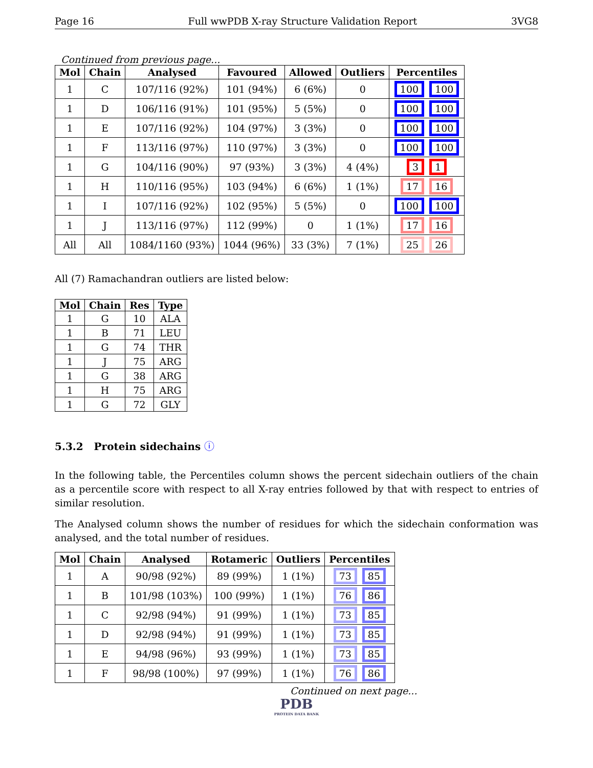Page 16 Full wwPDB X-ray Structure Validation Report 3VG8
Continued from previous page...
| Mol | Chain | Analysed | Favoured | Allowed | Outliers | Percentiles |
| --- | --- | --- | --- | --- | --- | --- |
| 1 | C | 107/116 (92%) | 101 (94%) | 6 (6%) | 0 | 100 100 |
| 1 | D | 106/116 (91%) | 101 (95%) | 5 (5%) | 0 | 100 100 |
| 1 | E | 107/116 (92%) | 104 (97%) | 3 (3%) | 0 | 100 100 |
| 1 | F | 113/116 (97%) | 110 (97%) | 3 (3%) | 0 | 100 100 |
| 1 | G | 104/116 (90%) | 97 (93%) | 3 (3%) | 4 (4%) | 3 1 |
| 1 | H | 110/116 (95%) | 103 (94%) | 6 (6%) | 1 (1%) | 17 16 |
| 1 | I | 107/116 (92%) | 102 (95%) | 5 (5%) | 0 | 100 100 |
| 1 | J | 113/116 (97%) | 112 (99%) | 0 | 1 (1%) | 17 16 |
| All | All | 1084/1160 (93%) | 1044 (96%) | 33 (3%) | 7 (1%) | 25 26 |
All (7) Ramachandran outliers are listed below:
| Mol | Chain | Res | Type |
| --- | --- | --- | --- |
| 1 | G | 10 | ALA |
| 1 | B | 71 | LEU |
| 1 | G | 74 | THR |
| 1 | J | 75 | ARG |
| 1 | G | 38 | ARG |
| 1 | H | 75 | ARG |
| 1 | G | 72 | GLY |
5.3.2 Protein sidechains ⓘ
In the following table, the Percentiles column shows the percent sidechain outliers of the chain as a percentile score with respect to all X-ray entries followed by that with respect to entries of similar resolution.
The Analysed column shows the number of residues for which the sidechain conformation was analysed, and the total number of residues.
| Mol | Chain | Analysed | Rotameric | Outliers | Percentiles |
| --- | --- | --- | --- | --- | --- |
| 1 | A | 90/98 (92%) | 89 (99%) | 1 (1%) | 73 85 |
| 1 | B | 101/98 (103%) | 100 (99%) | 1 (1%) | 76 86 |
| 1 | C | 92/98 (94%) | 91 (99%) | 1 (1%) | 73 85 |
| 1 | D | 92/98 (94%) | 91 (99%) | 1 (1%) | 73 85 |
| 1 | E | 94/98 (96%) | 93 (99%) | 1 (1%) | 73 85 |
| 1 | F | 98/98 (100%) | 97 (99%) | 1 (1%) | 76 86 |
Continued on next page...
PDB
PROTEIN DATA BANK